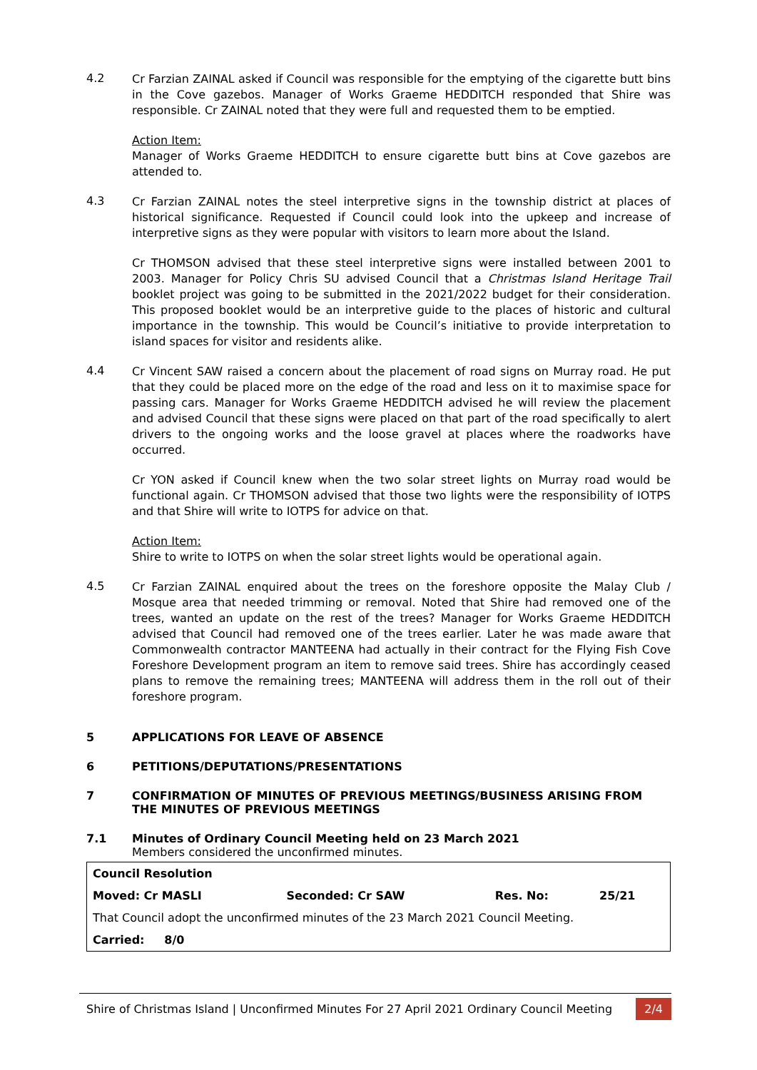4.2
Cr Farzian ZAINAL asked if Council was responsible for the emptying of the cigarette butt bins in the Cove gazebos. Manager of Works Graeme HEDDITCH responded that Shire was responsible. Cr ZAINAL noted that they were full and requested them to be emptied.
Action Item:
Manager of Works Graeme HEDDITCH to ensure cigarette butt bins at Cove gazebos are attended to.
4.3
Cr Farzian ZAINAL notes the steel interpretive signs in the township district at places of historical significance. Requested if Council could look into the upkeep and increase of interpretive signs as they were popular with visitors to learn more about the Island.
Cr THOMSON advised that these steel interpretive signs were installed between 2001 to 2003. Manager for Policy Chris SU advised Council that a Christmas Island Heritage Trail booklet project was going to be submitted in the 2021/2022 budget for their consideration. This proposed booklet would be an interpretive guide to the places of historic and cultural importance in the township. This would be Council’s initiative to provide interpretation to island spaces for visitor and residents alike.
4.4
Cr Vincent SAW raised a concern about the placement of road signs on Murray road. He put that they could be placed more on the edge of the road and less on it to maximise space for passing cars. Manager for Works Graeme HEDDITCH advised he will review the placement and advised Council that these signs were placed on that part of the road specifically to alert drivers to the ongoing works and the loose gravel at places where the roadworks have occurred.
Cr YON asked if Council knew when the two solar street lights on Murray road would be functional again. Cr THOMSON advised that those two lights were the responsibility of IOTPS and that Shire will write to IOTPS for advice on that.
Action Item:
Shire to write to IOTPS on when the solar street lights would be operational again.
4.5
Cr Farzian ZAINAL enquired about the trees on the foreshore opposite the Malay Club / Mosque area that needed trimming or removal. Noted that Shire had removed one of the trees, wanted an update on the rest of the trees? Manager for Works Graeme HEDDITCH advised that Council had removed one of the trees earlier. Later he was made aware that Commonwealth contractor MANTEENA had actually in their contract for the Flying Fish Cove Foreshore Development program an item to remove said trees. Shire has accordingly ceased plans to remove the remaining trees; MANTEENA will address them in the roll out of their foreshore program.
5 APPLICATIONS FOR LEAVE OF ABSENCE
6 PETITIONS/DEPUTATIONS/PRESENTATIONS
7 CONFIRMATION OF MINUTES OF PREVIOUS MEETINGS/BUSINESS ARISING FROM THE MINUTES OF PREVIOUS MEETINGS
7.1 Minutes of Ordinary Council Meeting held on 23 March 2021
Members considered the unconfirmed minutes.
| Council Resolution | | | |
| Moved: Cr MASLI | Seconded: Cr SAW | Res. No: | 25/21 |
| That Council adopt the unconfirmed minutes of the 23 March 2021 Council Meeting. | | | |
| Carried: 8/0 | | | |
Shire of Christmas Island | Unconfirmed Minutes For 27 April 2021 Ordinary Council Meeting 2/4